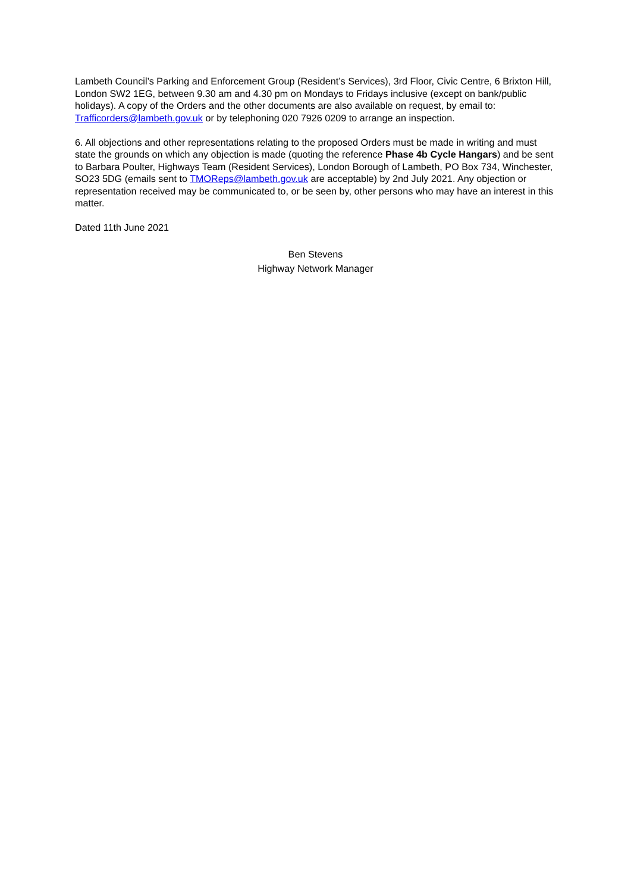Lambeth Council’s Parking and Enforcement Group (Resident’s Services), 3rd Floor, Civic Centre, 6 Brixton Hill, London SW2 1EG, between 9.30 am and 4.30 pm on Mondays to Fridays inclusive (except on bank/public holidays). A copy of the Orders and the other documents are also available on request, by email to: Trafficorders@lambeth.gov.uk or by telephoning 020 7926 0209 to arrange an inspection.
6. All objections and other representations relating to the proposed Orders must be made in writing and must state the grounds on which any objection is made (quoting the reference Phase 4b Cycle Hangars) and be sent to Barbara Poulter, Highways Team (Resident Services), London Borough of Lambeth, PO Box 734, Winchester, SO23 5DG (emails sent to TMOReps@lambeth.gov.uk are acceptable) by 2nd July 2021. Any objection or representation received may be communicated to, or be seen by, other persons who may have an interest in this matter.
Dated 11th June 2021
Ben Stevens
Highway Network Manager